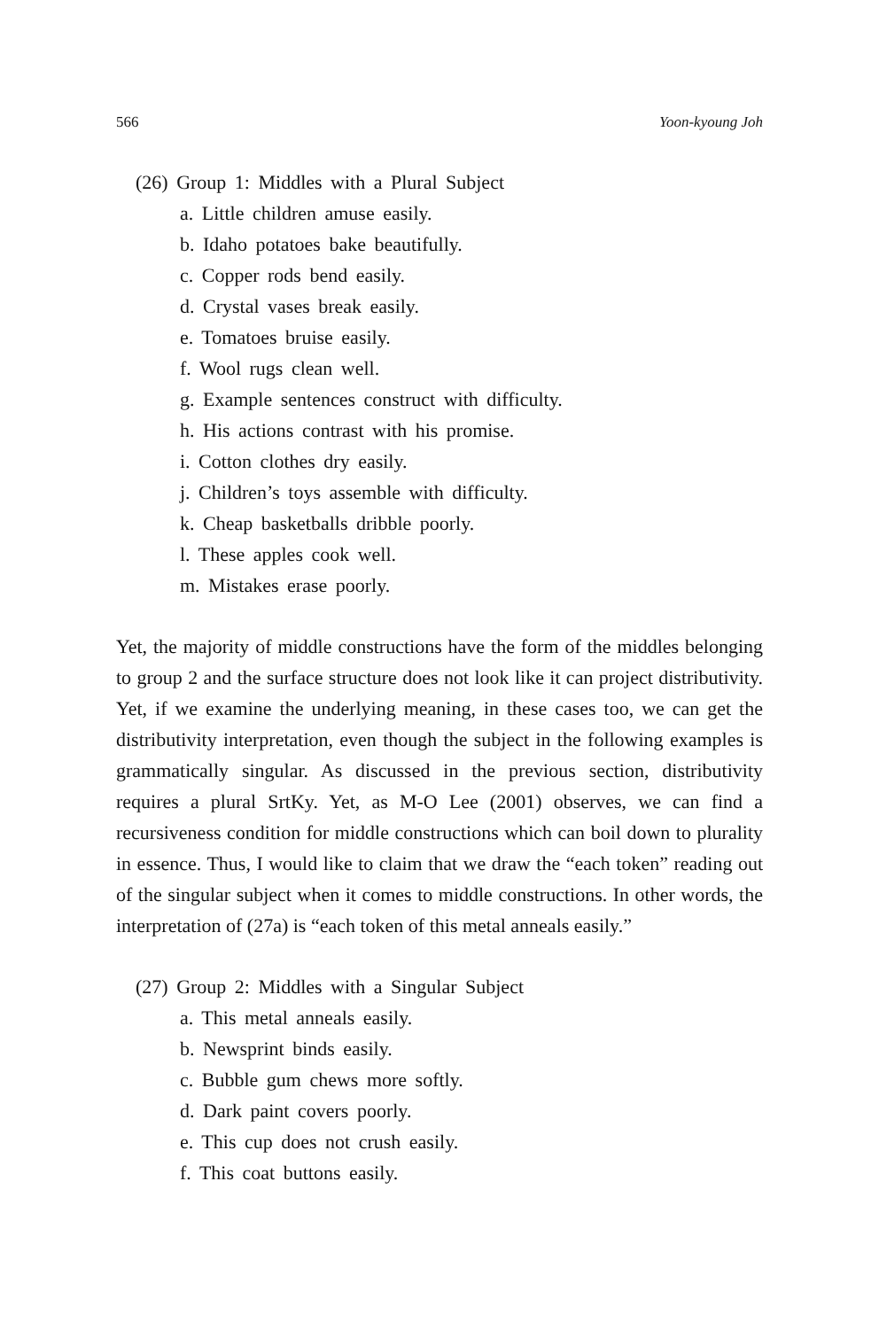566 Yoon-kyoung Joh
(26) Group 1: Middles with a Plural Subject
a. Little children amuse easily.
b. Idaho potatoes bake beautifully.
c. Copper rods bend easily.
d. Crystal vases break easily.
e. Tomatoes bruise easily.
f. Wool rugs clean well.
g. Example sentences construct with difficulty.
h. His actions contrast with his promise.
i. Cotton clothes dry easily.
j. Children’s toys assemble with difficulty.
k. Cheap basketballs dribble poorly.
l. These apples cook well.
m. Mistakes erase poorly.
Yet, the majority of middle constructions have the form of the middles belonging to group 2 and the surface structure does not look like it can project distributivity. Yet, if we examine the underlying meaning, in these cases too, we can get the distributivity interpretation, even though the subject in the following examples is grammatically singular. As discussed in the previous section, distributivity requires a plural SrtKy. Yet, as M-O Lee (2001) observes, we can find a recursiveness condition for middle constructions which can boil down to plurality in essence. Thus, I would like to claim that we draw the “each token” reading out of the singular subject when it comes to middle constructions. In other words, the interpretation of (27a) is “each token of this metal anneals easily.”
(27) Group 2: Middles with a Singular Subject
a. This metal anneals easily.
b. Newsprint binds easily.
c. Bubble gum chews more softly.
d. Dark paint covers poorly.
e. This cup does not crush easily.
f. This coat buttons easily.